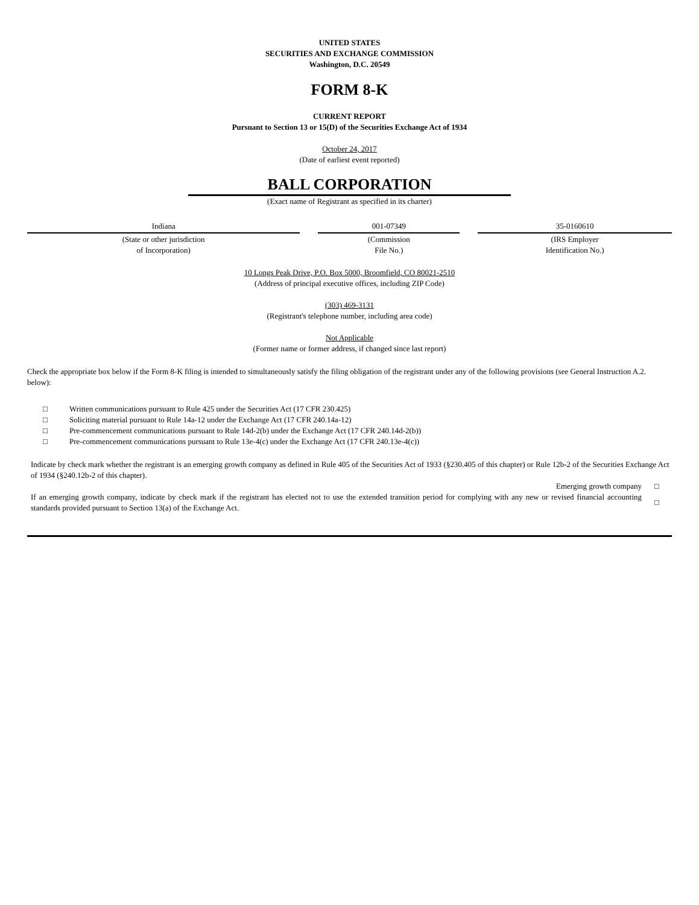UNITED STATES
SECURITIES AND EXCHANGE COMMISSION
Washington, D.C. 20549
FORM 8-K
CURRENT REPORT
Pursuant to Section 13 or 15(D) of the Securities Exchange Act of 1934
October 24, 2017
(Date of earliest event reported)
BALL CORPORATION
(Exact name of Registrant as specified in its charter)
| Indiana | 001-07349 | 35-0160610 |
| (State or other jurisdiction of Incorporation) | (Commission File No.) | (IRS Employer Identification No.) |
10 Longs Peak Drive, P.O. Box 5000, Broomfield, CO 80021-2510
(Address of principal executive offices, including ZIP Code)
(303) 469-3131
(Registrant's telephone number, including area code)
Not Applicable
(Former name or former address, if changed since last report)
Check the appropriate box below if the Form 8-K filing is intended to simultaneously satisfy the filing obligation of the registrant under any of the following provisions (see General Instruction A.2. below):
□ Written communications pursuant to Rule 425 under the Securities Act (17 CFR 230.425)
□ Soliciting material pursuant to Rule 14a-12 under the Exchange Act (17 CFR 240.14a-12)
□ Pre-commencement communications pursuant to Rule 14d-2(b) under the Exchange Act (17 CFR 240.14d-2(b))
□ Pre-commencement communications pursuant to Rule 13e-4(c) under the Exchange Act (17 CFR 240.13e-4(c))
Indicate by check mark whether the registrant is an emerging growth company as defined in Rule 405 of the Securities Act of 1933 (§230.405 of this chapter) or Rule 12b-2 of the Securities Exchange Act of 1934 (§240.12b-2 of this chapter).
Emerging growth company □
If an emerging growth company, indicate by check mark if the registrant has elected not to use the extended transition period for complying with any new or revised financial accounting standards provided pursuant to Section 13(a) of the Exchange Act. □